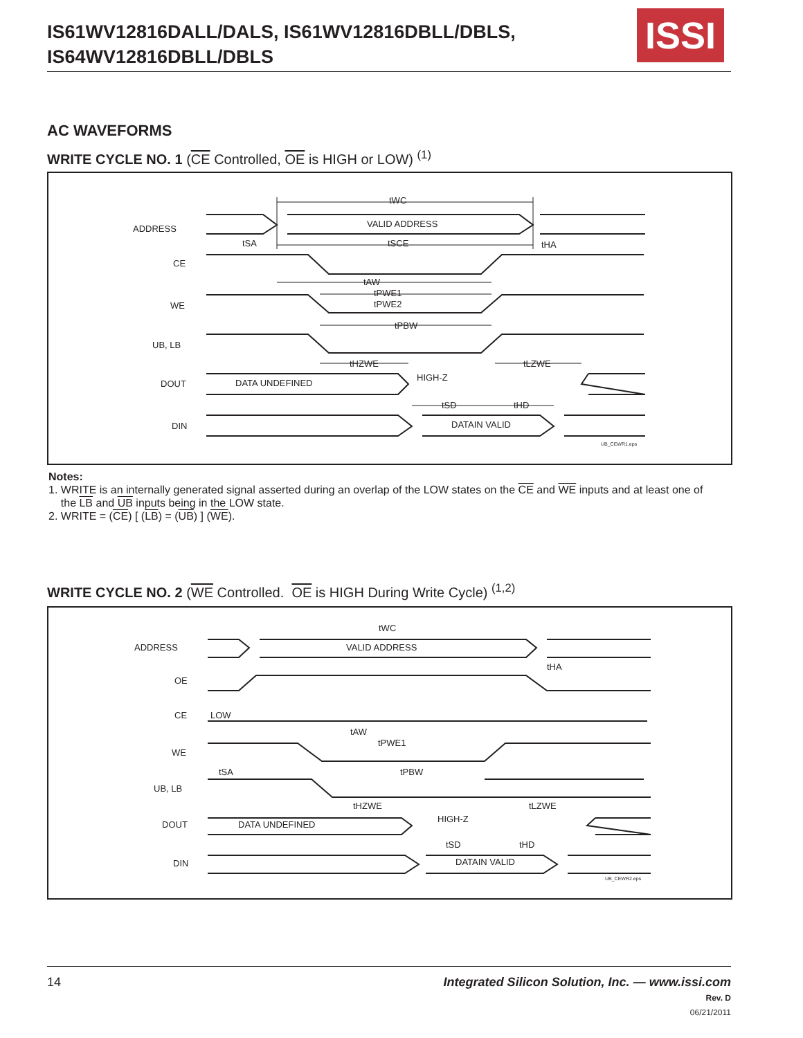IS61WV12816DALL/DALS, IS61WV12816DBLL/DBLS,
IS64WV12816DBLL/DBLS
ISSI
AC WAVEFORMS
WRITE CYCLE NO. 1 (CE Controlled, OE is HIGH or LOW) <sup>(1)</sup>
ADDRESS
CE
WE
UB, LB
DOUT
DIN
tWC
VALID ADDRESS
tSA
tSCE
tHA
tAW
tPWE1
tPWE2
tPBW
tHZWE
tLZWE
HIGH-Z
DATA UNDEFINED
tSD
tHD
DATAIN VALID
UB_CEWR1.eps
Notes:
1. WRITE is an internally generated signal asserted during an overlap of the LOW states on the CE and WE inputs and at least one of
the LB and UB inputs being in the LOW state.
2. WRITE = (CE) [ (LB) = (UB) ] (WE).
WRITE CYCLE NO. 2 (WE Controlled. OE is HIGH During Write Cycle) <sup>(1,2)</sup>
ADDRESS
OE
CE
LOW
WE
UB, LB
DOUT
DIN
tWC
VALID ADDRESS
tHA
tAW
tPWE1
tSA
tPBW
tHZWE
tLZWE
HIGH-Z
DATA UNDEFINED
tSD
tHD
DATAIN VALID
UB_CEWR2.eps
14
Integrated Silicon Solution, Inc. — www.issi.com
Rev. D
06/21/2011